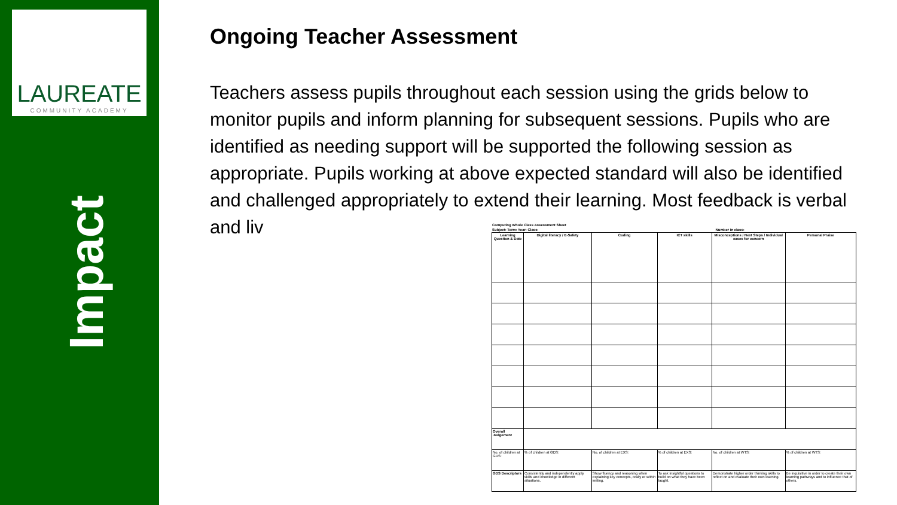LAUREATE
COMMUNITY ACADEMY
Impact
Ongoing Teacher Assessment
Teachers assess pupils throughout each session using the grids below to monitor pupils and inform planning for subsequent sessions. Pupils who are identified as needing support will be supported the following session as appropriate. Pupils working at above expected standard will also be identified and challenged appropriately to extend their learning. Most feedback is verbal and liv
| Computing Whole Class Assessment Sheet | |
| Subject: Term: Year: Class: | Number in class: |
| Learning Question & Date | Digital literacy / E-Safety | Coding | ICT skills | Misconceptions / Next Steps / Individual cases for concern | Personal Praise |
| --- | --- | --- | --- | --- | --- |
| Overall Judgement | | | | | |
| No. of children at GDS: | % of children at GDS: | No. of children at EXS: | % of children at EXS: | No. of children at WTS: | % of children at WTS: |
| GDS Descriptors | Consistently and independently apply skills and knowledge in different situations. | Show fluency and reasoning when explaining key concepts, orally or within writing. | To ask insightful questions to build on what they have been taught. | Demonstrate higher order thinking skills to reflect on and evaluate their own learning. | Be inquisitive in order to create their own learning pathways and to influence that of others. |